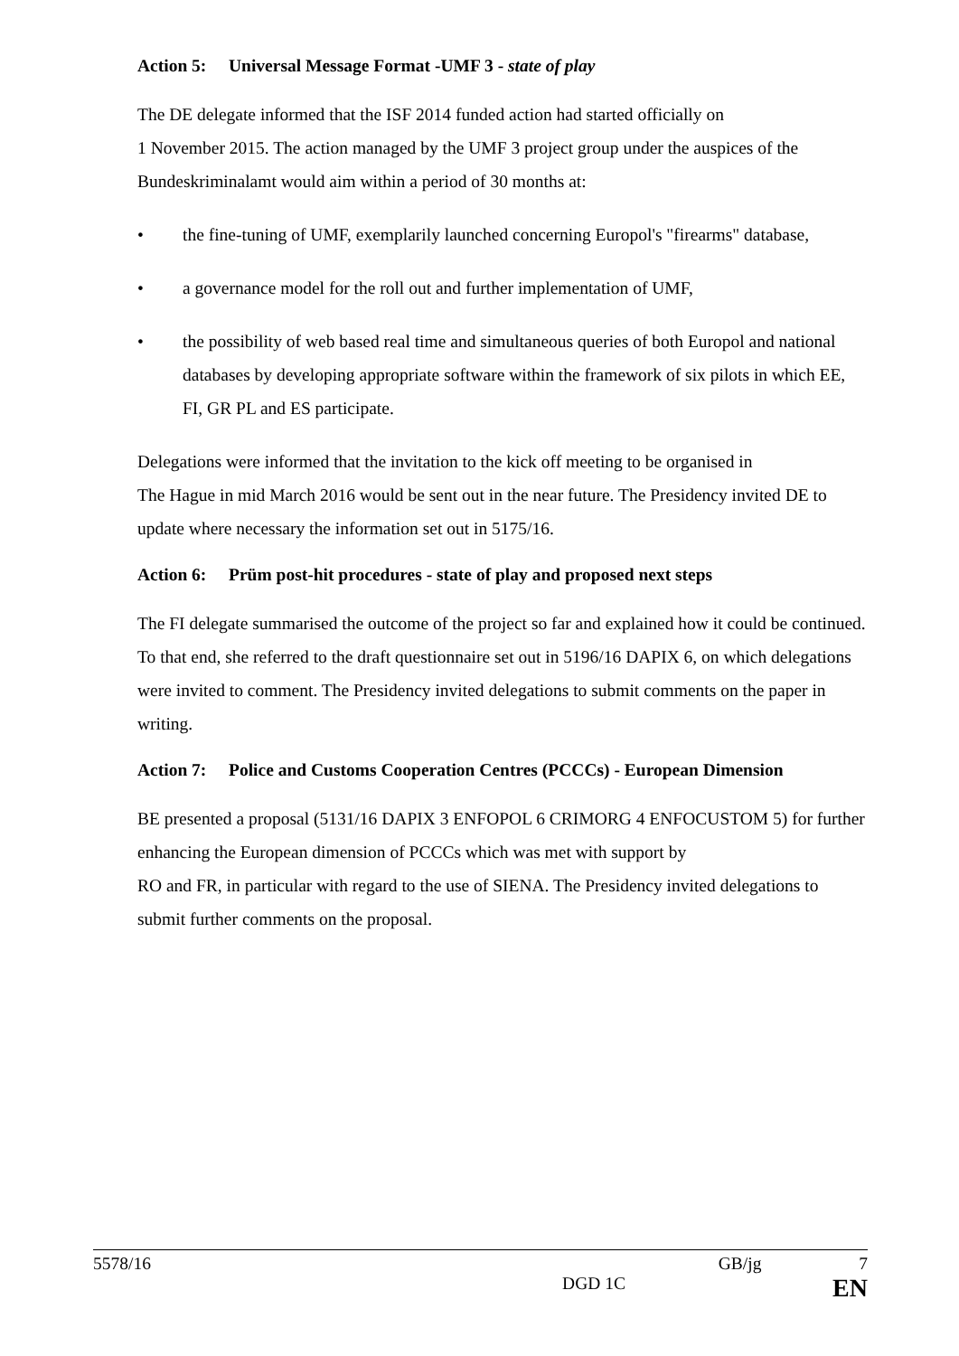Action 5: Universal Message Format -UMF 3 - state of play
The DE delegate informed that the ISF 2014 funded action had started officially on
1 November 2015. The action managed by the UMF 3 project group under the auspices of the Bundeskriminalamt would aim within a period of 30 months at:
• the fine-tuning of UMF, exemplarily launched concerning Europol's "firearms" database,
• a governance model for the roll out and further implementation of UMF,
• the possibility of web based real time and simultaneous queries of both Europol and national databases by developing appropriate software within the framework of six pilots in which EE, FI, GR PL and ES participate.
Delegations were informed that the invitation to the kick off meeting to be organised in
The Hague in mid March 2016 would be sent out in the near future. The Presidency invited DE to update where necessary the information set out in 5175/16.
Action 6: Prüm post-hit procedures - state of play and proposed next steps
The FI delegate summarised the outcome of the project so far and explained how it could be continued. To that end, she referred to the draft questionnaire set out in 5196/16 DAPIX 6, on which delegations were invited to comment. The Presidency invited delegations to submit comments on the paper in writing.
Action 7: Police and Customs Cooperation Centres (PCCCs) - European Dimension
BE presented a proposal (5131/16 DAPIX 3 ENFOPOL 6 CRIMORG 4 ENFOCUSTOM 5) for further enhancing the European dimension of PCCCs which was met with support by
RO and FR, in particular with regard to the use of SIENA. The Presidency invited delegations to submit further comments on the proposal.
5578/16 GB/jg 7
DGD 1C EN